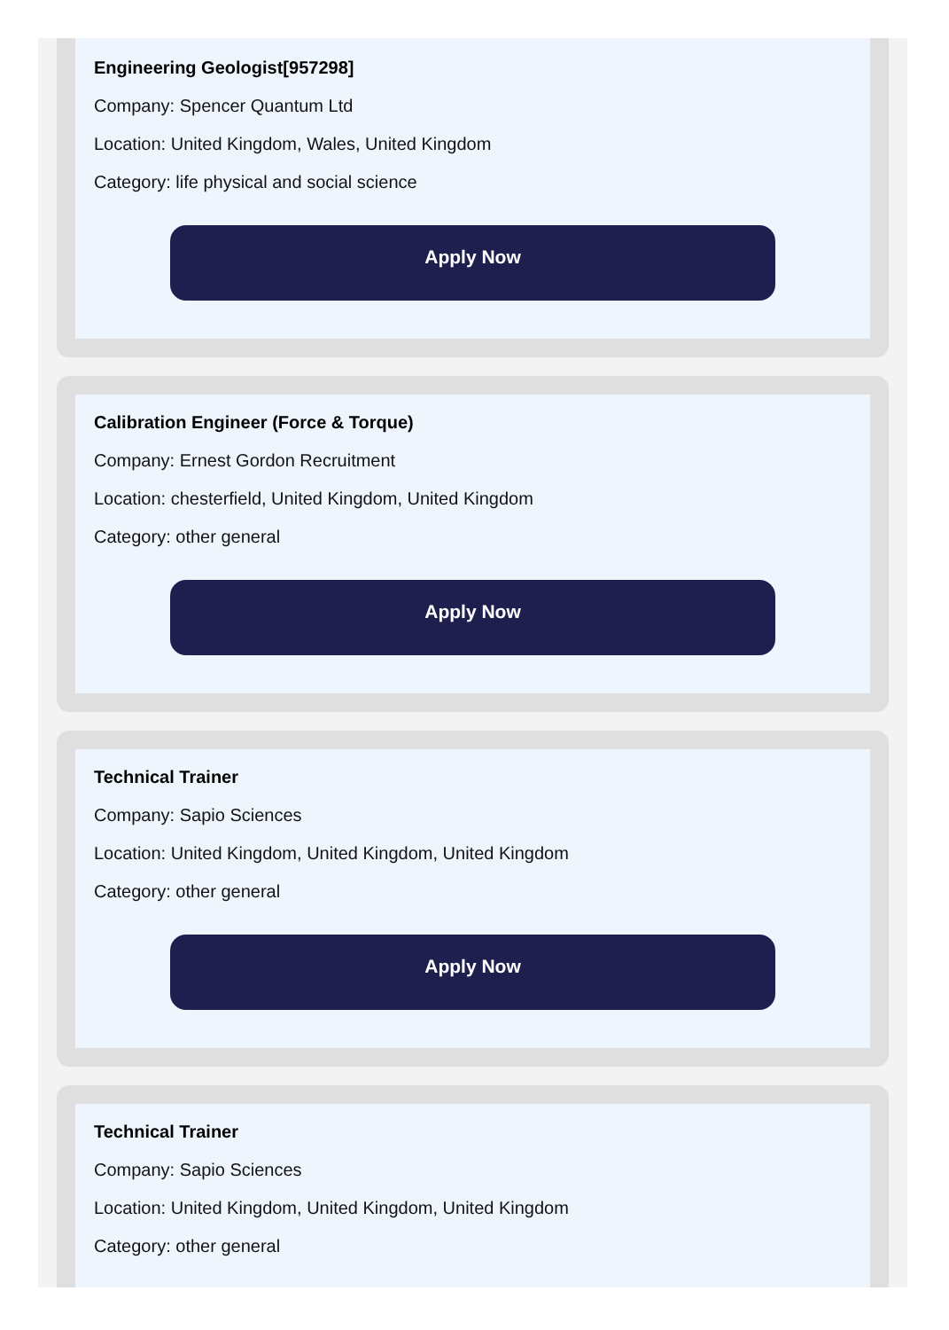Engineering Geologist[957298]
Company: Spencer Quantum Ltd
Location: United Kingdom, Wales, United Kingdom
Category: life physical and social science
Apply Now
Calibration Engineer (Force & Torque)
Company: Ernest Gordon Recruitment
Location: chesterfield, United Kingdom, United Kingdom
Category: other general
Apply Now
Technical Trainer
Company: Sapio Sciences
Location: United Kingdom, United Kingdom, United Kingdom
Category: other general
Apply Now
Technical Trainer
Company: Sapio Sciences
Location: United Kingdom, United Kingdom, United Kingdom
Category: other general